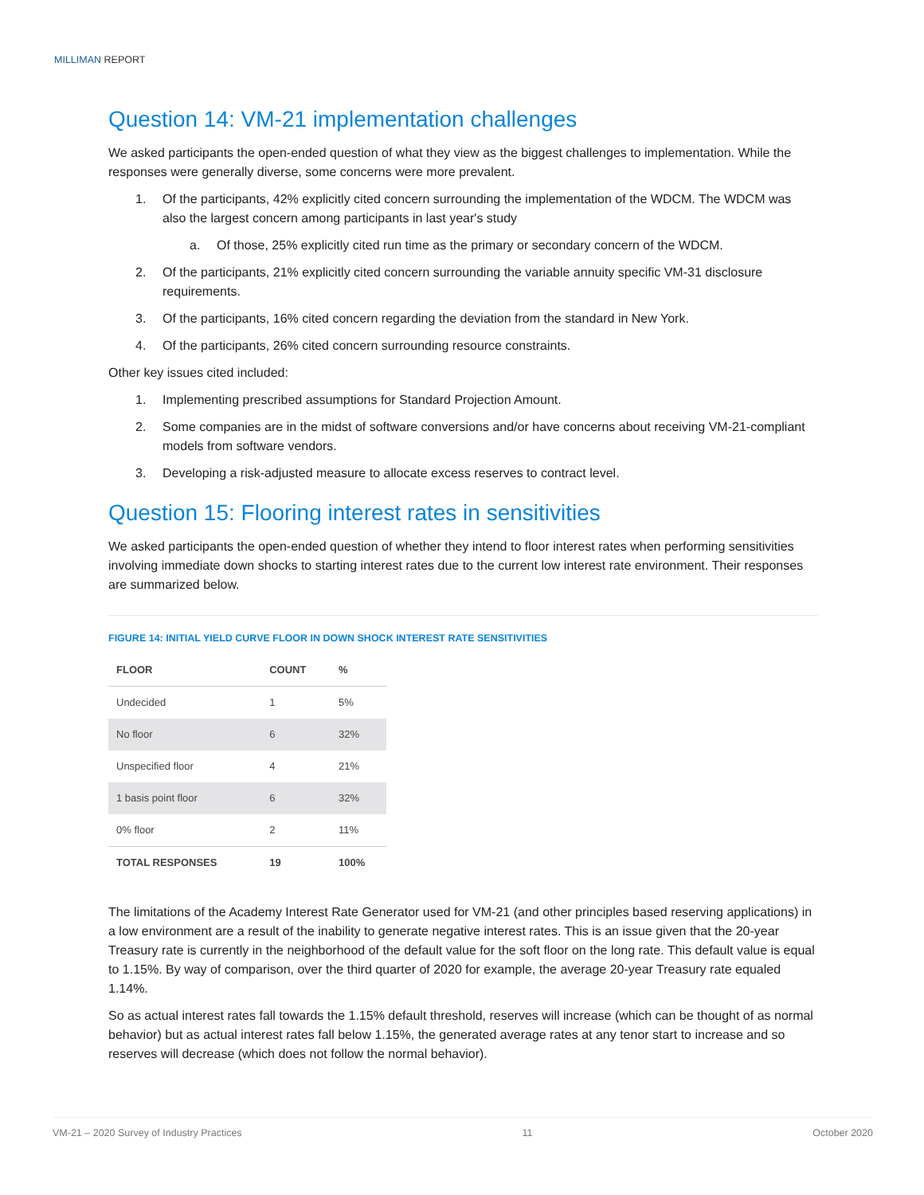MILLIMAN REPORT
Question 14: VM-21 implementation challenges
We asked participants the open-ended question of what they view as the biggest challenges to implementation. While the responses were generally diverse, some concerns were more prevalent.
1. Of the participants, 42% explicitly cited concern surrounding the implementation of the WDCM. The WDCM was also the largest concern among participants in last year's study
a. Of those, 25% explicitly cited run time as the primary or secondary concern of the WDCM.
2. Of the participants, 21% explicitly cited concern surrounding the variable annuity specific VM-31 disclosure requirements.
3. Of the participants, 16% cited concern regarding the deviation from the standard in New York.
4. Of the participants, 26% cited concern surrounding resource constraints.
Other key issues cited included:
1. Implementing prescribed assumptions for Standard Projection Amount.
2. Some companies are in the midst of software conversions and/or have concerns about receiving VM-21-compliant models from software vendors.
3. Developing a risk-adjusted measure to allocate excess reserves to contract level.
Question 15: Flooring interest rates in sensitivities
We asked participants the open-ended question of whether they intend to floor interest rates when performing sensitivities involving immediate down shocks to starting interest rates due to the current low interest rate environment. Their responses are summarized below.
FIGURE 14: INITIAL YIELD CURVE FLOOR IN DOWN SHOCK INTEREST RATE SENSITIVITIES
| FLOOR | COUNT | % |
| --- | --- | --- |
| Undecided | 1 | 5% |
| No floor | 6 | 32% |
| Unspecified floor | 4 | 21% |
| 1 basis point floor | 6 | 32% |
| 0% floor | 2 | 11% |
| TOTAL RESPONSES | 19 | 100% |
The limitations of the Academy Interest Rate Generator used for VM-21 (and other principles based reserving applications) in a low environment are a result of the inability to generate negative interest rates. This is an issue given that the 20-year Treasury rate is currently in the neighborhood of the default value for the soft floor on the long rate. This default value is equal to 1.15%. By way of comparison, over the third quarter of 2020 for example, the average 20-year Treasury rate equaled 1.14%.
So as actual interest rates fall towards the 1.15% default threshold, reserves will increase (which can be thought of as normal behavior) but as actual interest rates fall below 1.15%, the generated average rates at any tenor start to increase and so reserves will decrease (which does not follow the normal behavior).
VM-21 – 2020 Survey of Industry Practices 11 October 2020